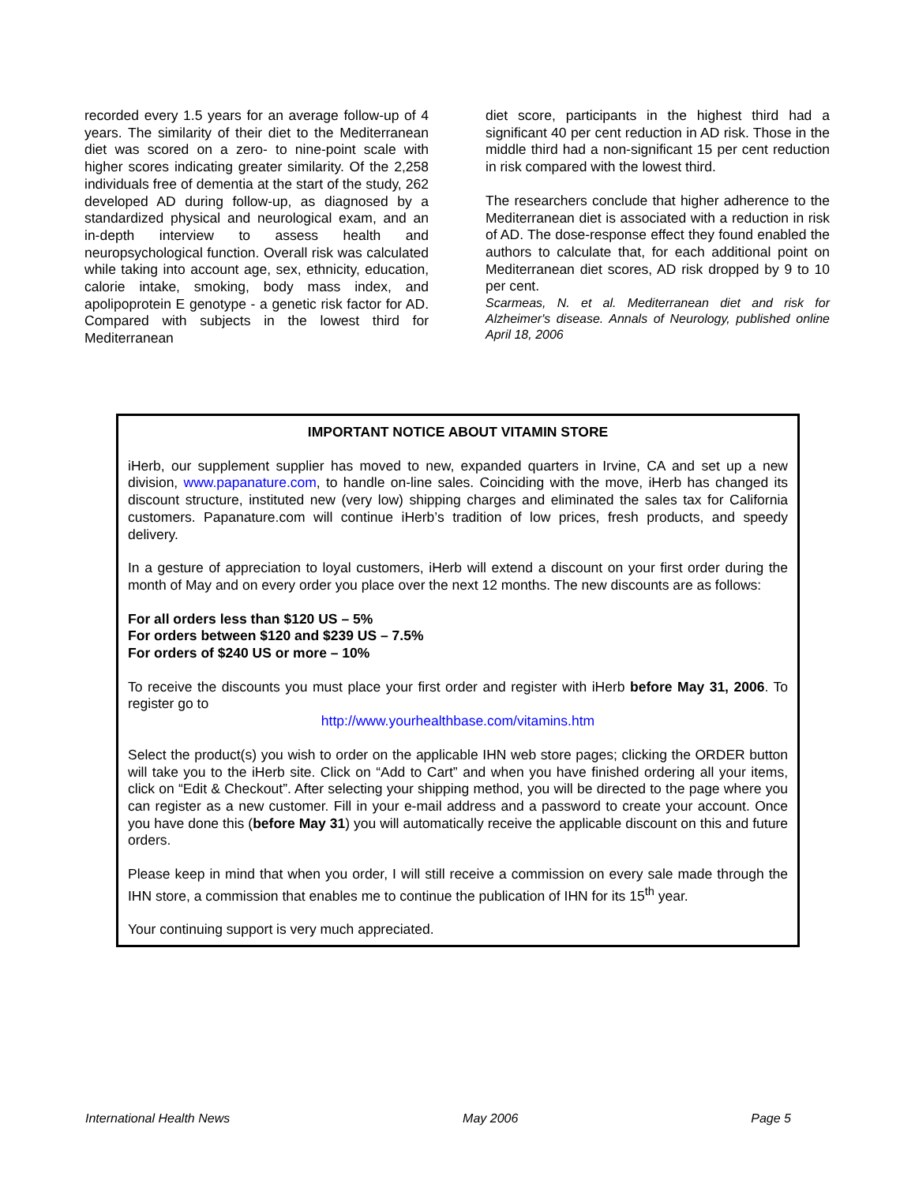recorded every 1.5 years for an average follow-up of 4 years. The similarity of their diet to the Mediterranean diet was scored on a zero- to nine-point scale with higher scores indicating greater similarity. Of the 2,258 individuals free of dementia at the start of the study, 262 developed AD during follow-up, as diagnosed by a standardized physical and neurological exam, and an in-depth interview to assess health and neuropsychological function. Overall risk was calculated while taking into account age, sex, ethnicity, education, calorie intake, smoking, body mass index, and apolipoprotein E genotype - a genetic risk factor for AD. Compared with subjects in the lowest third for Mediterranean
diet score, participants in the highest third had a significant 40 per cent reduction in AD risk. Those in the middle third had a non-significant 15 per cent reduction in risk compared with the lowest third.
The researchers conclude that higher adherence to the Mediterranean diet is associated with a reduction in risk of AD. The dose-response effect they found enabled the authors to calculate that, for each additional point on Mediterranean diet scores, AD risk dropped by 9 to 10 per cent.
Scarmeas, N. et al. Mediterranean diet and risk for Alzheimer's disease. Annals of Neurology, published online April 18, 2006
IMPORTANT NOTICE ABOUT VITAMIN STORE
iHerb, our supplement supplier has moved to new, expanded quarters in Irvine, CA and set up a new division, www.papanature.com, to handle on-line sales. Coinciding with the move, iHerb has changed its discount structure, instituted new (very low) shipping charges and eliminated the sales tax for California customers. Papanature.com will continue iHerb’s tradition of low prices, fresh products, and speedy delivery.
In a gesture of appreciation to loyal customers, iHerb will extend a discount on your first order during the month of May and on every order you place over the next 12 months. The new discounts are as follows:
For all orders less than $120 US – 5%
For orders between $120 and $239 US – 7.5%
For orders of $240 US or more – 10%
To receive the discounts you must place your first order and register with iHerb before May 31, 2006. To register go to
http://www.yourhealthbase.com/vitamins.htm
Select the product(s) you wish to order on the applicable IHN web store pages; clicking the ORDER button will take you to the iHerb site. Click on “Add to Cart” and when you have finished ordering all your items, click on “Edit & Checkout”. After selecting your shipping method, you will be directed to the page where you can register as a new customer. Fill in your e-mail address and a password to create your account. Once you have done this (before May 31) you will automatically receive the applicable discount on this and future orders.
Please keep in mind that when you order, I will still receive a commission on every sale made through the IHN store, a commission that enables me to continue the publication of IHN for its 15<sup>th</sup> year.
Your continuing support is very much appreciated.
International Health News May 2006 Page 5